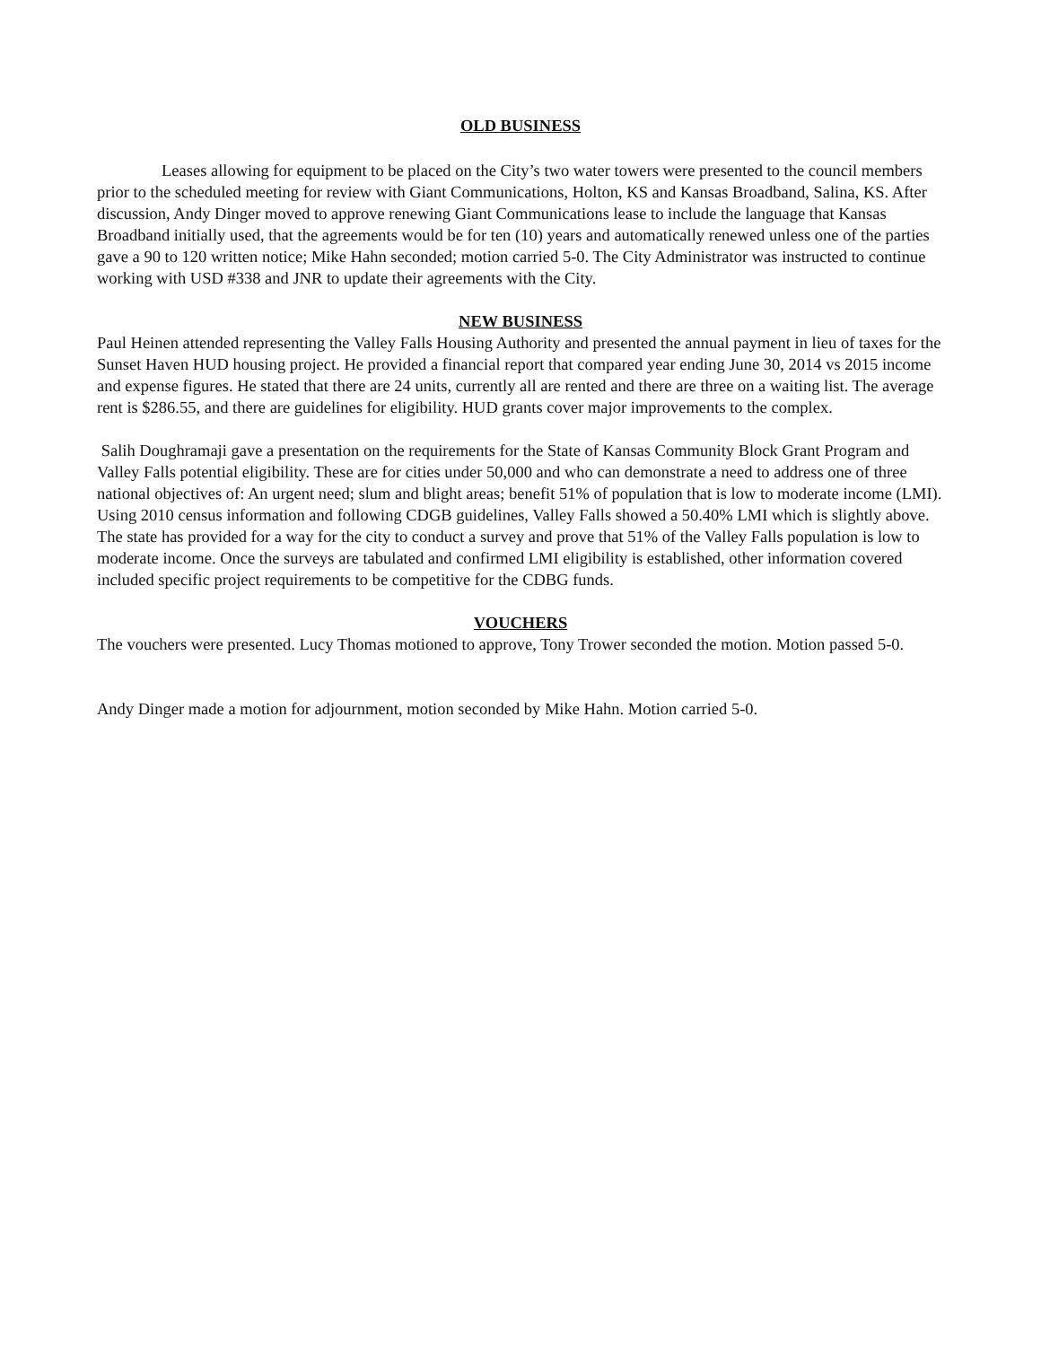OLD BUSINESS
Leases allowing for equipment to be placed on the City’s two water towers were presented to the council members prior to the scheduled meeting for review with Giant Communications, Holton, KS and Kansas Broadband, Salina, KS. After discussion, Andy Dinger moved to approve renewing Giant Communications lease to include the language that Kansas Broadband initially used, that the agreements would be for ten (10) years and automatically renewed unless one of the parties gave a 90 to 120 written notice; Mike Hahn seconded; motion carried 5-0. The City Administrator was instructed to continue working with USD #338 and JNR to update their agreements with the City.
NEW BUSINESS
Paul Heinen attended representing the Valley Falls Housing Authority and presented the annual payment in lieu of taxes for the Sunset Haven HUD housing project. He provided a financial report that compared year ending June 30, 2014 vs 2015 income and expense figures. He stated that there are 24 units, currently all are rented and there are three on a waiting list. The average rent is $286.55, and there are guidelines for eligibility. HUD grants cover major improvements to the complex.
Salih Doughramaji gave a presentation on the requirements for the State of Kansas Community Block Grant Program and Valley Falls potential eligibility. These are for cities under 50,000 and who can demonstrate a need to address one of three national objectives of: An urgent need; slum and blight areas; benefit 51% of population that is low to moderate income (LMI). Using 2010 census information and following CDGB guidelines, Valley Falls showed a 50.40% LMI which is slightly above. The state has provided for a way for the city to conduct a survey and prove that 51% of the Valley Falls population is low to moderate income. Once the surveys are tabulated and confirmed LMI eligibility is established, other information covered included specific project requirements to be competitive for the CDBG funds.
VOUCHERS
The vouchers were presented. Lucy Thomas motioned to approve, Tony Trower seconded the motion. Motion passed 5-0.
Andy Dinger made a motion for adjournment, motion seconded by Mike Hahn. Motion carried 5-0.